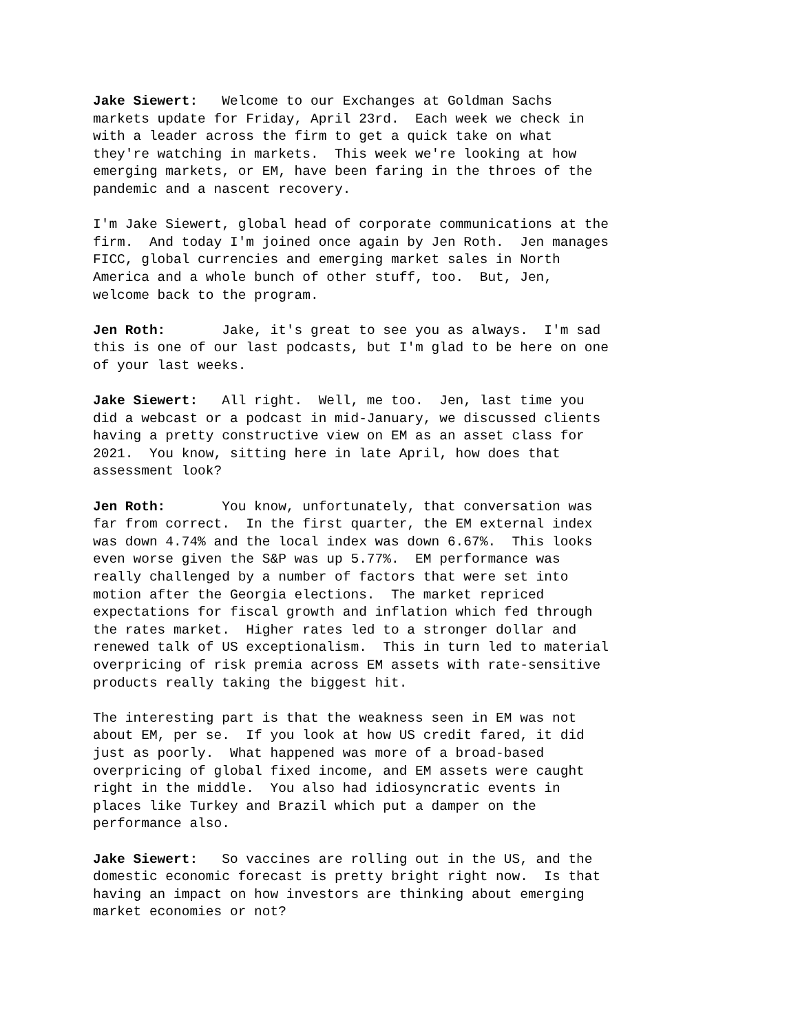Jake Siewert: Welcome to our Exchanges at Goldman Sachs markets update for Friday, April 23rd. Each week we check in with a leader across the firm to get a quick take on what they're watching in markets. This week we're looking at how emerging markets, or EM, have been faring in the throes of the pandemic and a nascent recovery.
I'm Jake Siewert, global head of corporate communications at the firm. And today I'm joined once again by Jen Roth. Jen manages FICC, global currencies and emerging market sales in North America and a whole bunch of other stuff, too. But, Jen, welcome back to the program.
Jen Roth: Jake, it's great to see you as always. I'm sad this is one of our last podcasts, but I'm glad to be here on one of your last weeks.
Jake Siewert: All right. Well, me too. Jen, last time you did a webcast or a podcast in mid-January, we discussed clients having a pretty constructive view on EM as an asset class for 2021. You know, sitting here in late April, how does that assessment look?
Jen Roth: You know, unfortunately, that conversation was far from correct. In the first quarter, the EM external index was down 4.74% and the local index was down 6.67%. This looks even worse given the S&P was up 5.77%. EM performance was really challenged by a number of factors that were set into motion after the Georgia elections. The market repriced expectations for fiscal growth and inflation which fed through the rates market. Higher rates led to a stronger dollar and renewed talk of US exceptionalism. This in turn led to material overpricing of risk premia across EM assets with rate-sensitive products really taking the biggest hit.
The interesting part is that the weakness seen in EM was not about EM, per se. If you look at how US credit fared, it did just as poorly. What happened was more of a broad-based overpricing of global fixed income, and EM assets were caught right in the middle. You also had idiosyncratic events in places like Turkey and Brazil which put a damper on the performance also.
Jake Siewert: So vaccines are rolling out in the US, and the domestic economic forecast is pretty bright right now. Is that having an impact on how investors are thinking about emerging market economies or not?